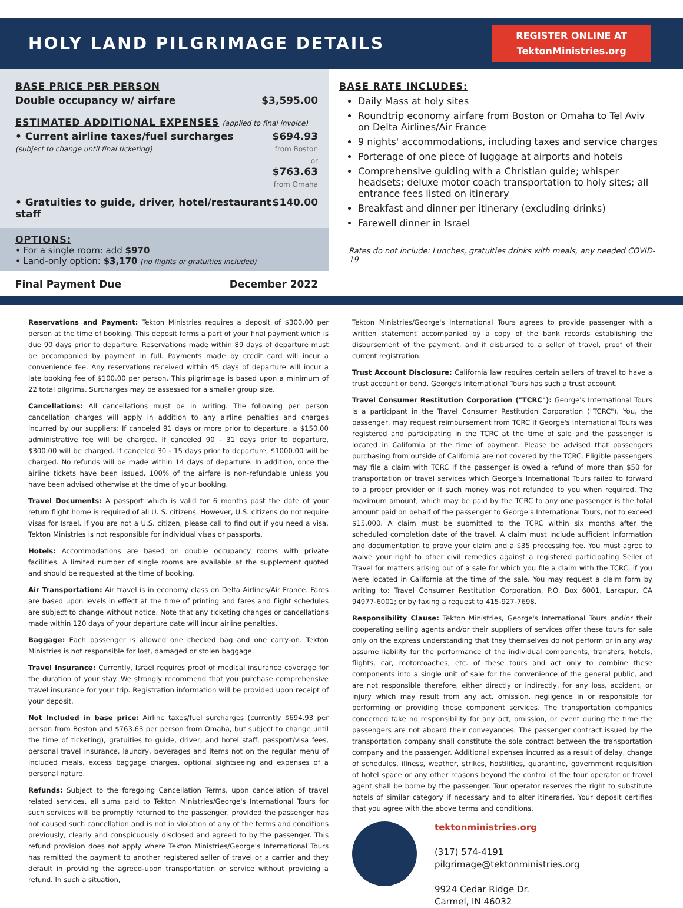HOLY LAND PILGRIMAGE DETAILS
REGISTER ONLINE AT
TektonMinistries.org
BASE PRICE PER PERSON
Double occupancy w/ airfare $3,595.00
ESTIMATED ADDITIONAL EXPENSES (applied to final invoice)
• Current airline taxes/fuel surcharges
(subject to change until final ticketing) $694.93
from Boston
or
$763.63
from Omaha
• Gratuities to guide, driver, hotel/restaurant staff $140.00
OPTIONS:
• For a single room: add $970
• Land-only option: $3,170 (no flights or gratuities included)
Final Payment Due December 2022
BASE RATE INCLUDES:
Daily Mass at holy sites
Roundtrip economy airfare from Boston or Omaha to Tel Aviv on Delta Airlines/Air France
9 nights' accommodations, including taxes and service charges
Porterage of one piece of luggage at airports and hotels
Comprehensive guiding with a Christian guide; whisper headsets; deluxe motor coach transportation to holy sites; all entrance fees listed on itinerary
Breakfast and dinner per itinerary (excluding drinks)
Farewell dinner in Israel
Rates do not include: Lunches, gratuities drinks with meals, any needed COVID-19
Reservations and Payment: Tekton Ministries requires a deposit of $300.00 per person at the time of booking. This deposit forms a part of your final payment which is due 90 days prior to departure. Reservations made within 89 days of departure must be accompanied by payment in full. Payments made by credit card will incur a convenience fee. Any reservations received within 45 days of departure will incur a late booking fee of $100.00 per person. This pilgrimage is based upon a minimum of 22 total pilgrims. Surcharges may be assessed for a smaller group size.
Cancellations: All cancellations must be in writing. The following per person cancellation charges will apply in addition to any airline penalties and charges incurred by our suppliers: If canceled 91 days or more prior to departure, a $150.00 administrative fee will be charged. If canceled 90 - 31 days prior to departure, $300.00 will be charged. If canceled 30 - 15 days prior to departure, $1000.00 will be charged. No refunds will be made within 14 days of departure. In addition, once the airline tickets have been issued, 100% of the airfare is non-refundable unless you have been advised otherwise at the time of your booking.
Travel Documents: A passport which is valid for 6 months past the date of your return flight home is required of all U. S. citizens. However, U.S. citizens do not require visas for Israel. If you are not a U.S. citizen, please call to find out if you need a visa. Tekton Ministries is not responsible for individual visas or passports.
Hotels: Accommodations are based on double occupancy rooms with private facilities. A limited number of single rooms are available at the supplement quoted and should be requested at the time of booking.
Air Transportation: Air travel is in economy class on Delta Airlines/Air France. Fares are based upon levels in effect at the time of printing and fares and flight schedules are subject to change without notice. Note that any ticketing changes or cancellations made within 120 days of your departure date will incur airline penalties.
Baggage: Each passenger is allowed one checked bag and one carry-on. Tekton Ministries is not responsible for lost, damaged or stolen baggage.
Travel Insurance: Currently, Israel requires proof of medical insurance coverage for the duration of your stay. We strongly recommend that you purchase comprehensive travel insurance for your trip. Registration information will be provided upon receipt of your deposit.
Not Included in base price: Airline taxes/fuel surcharges (currently $694.93 per person from Boston and $763.63 per person from Omaha, but subject to change until the time of ticketing), gratuities to guide, driver, and hotel staff, passport/visa fees, personal travel insurance, laundry, beverages and items not on the regular menu of included meals, excess baggage charges, optional sightseeing and expenses of a personal nature.
Refunds: Subject to the foregoing Cancellation Terms, upon cancellation of travel related services, all sums paid to Tekton Ministries/George's International Tours for such services will be promptly returned to the passenger, provided the passenger has not caused such cancellation and is not in violation of any of the terms and conditions previously, clearly and conspicuously disclosed and agreed to by the passenger. This refund provision does not apply where Tekton Ministries/George's International Tours has remitted the payment to another registered seller of travel or a carrier and they default in providing the agreed-upon transportation or service without providing a refund. In such a situation,
Tekton Ministries/George's International Tours agrees to provide passenger with a written statement accompanied by a copy of the bank records establishing the disbursement of the payment, and if disbursed to a seller of travel, proof of their current registration.
Trust Account Disclosure: California law requires certain sellers of travel to have a trust account or bond. George's International Tours has such a trust account.
Travel Consumer Restitution Corporation ("TCRC"): George's International Tours is a participant in the Travel Consumer Restitution Corporation ("TCRC"). You, the passenger, may request reimbursement from TCRC if George's International Tours was registered and participating in the TCRC at the time of sale and the passenger is located in California at the time of payment. Please be advised that passengers purchasing from outside of California are not covered by the TCRC. Eligible passengers may file a claim with TCRC if the passenger is owed a refund of more than $50 for transportation or travel services which George's International Tours failed to forward to a proper provider or if such money was not refunded to you when required. The maximum amount, which may be paid by the TCRC to any one passenger is the total amount paid on behalf of the passenger to George's International Tours, not to exceed $15,000. A claim must be submitted to the TCRC within six months after the scheduled completion date of the travel. A claim must include sufficient information and documentation to prove your claim and a $35 processing fee. You must agree to waive your right to other civil remedies against a registered participating Seller of Travel for matters arising out of a sale for which you file a claim with the TCRC, if you were located in California at the time of the sale. You may request a claim form by writing to: Travel Consumer Restitution Corporation, P.O. Box 6001, Larkspur, CA 94977-6001; or by faxing a request to 415-927-7698.
Responsibility Clause: Tekton Ministries, George's International Tours and/or their cooperating selling agents and/or their suppliers of services offer these tours for sale only on the express understanding that they themselves do not perform or in any way assume liability for the performance of the individual components, transfers, hotels, flights, car, motorcoaches, etc. of these tours and act only to combine these components into a single unit of sale for the convenience of the general public, and are not responsible therefore, either directly or indirectly, for any loss, accident, or injury which may result from any act, omission, negligence in or responsible for performing or providing these component services. The transportation companies concerned take no responsibility for any act, omission, or event during the time the passengers are not aboard their conveyances. The passenger contract issued by the transportation company shall constitute the sole contract between the transportation company and the passenger. Additional expenses incurred as a result of delay, change of schedules, illness, weather, strikes, hostilities, quarantine, government requisition of hotel space or any other reasons beyond the control of the tour operator or travel agent shall be borne by the passenger. Tour operator reserves the right to substitute hotels of similar category if necessary and to alter itineraries. Your deposit certifies that you agree with the above terms and conditions.
tektonministries.org
(317) 574-4191
pilgrimage@tektonministries.org
9924 Cedar Ridge Dr.
Carmel, IN 46032